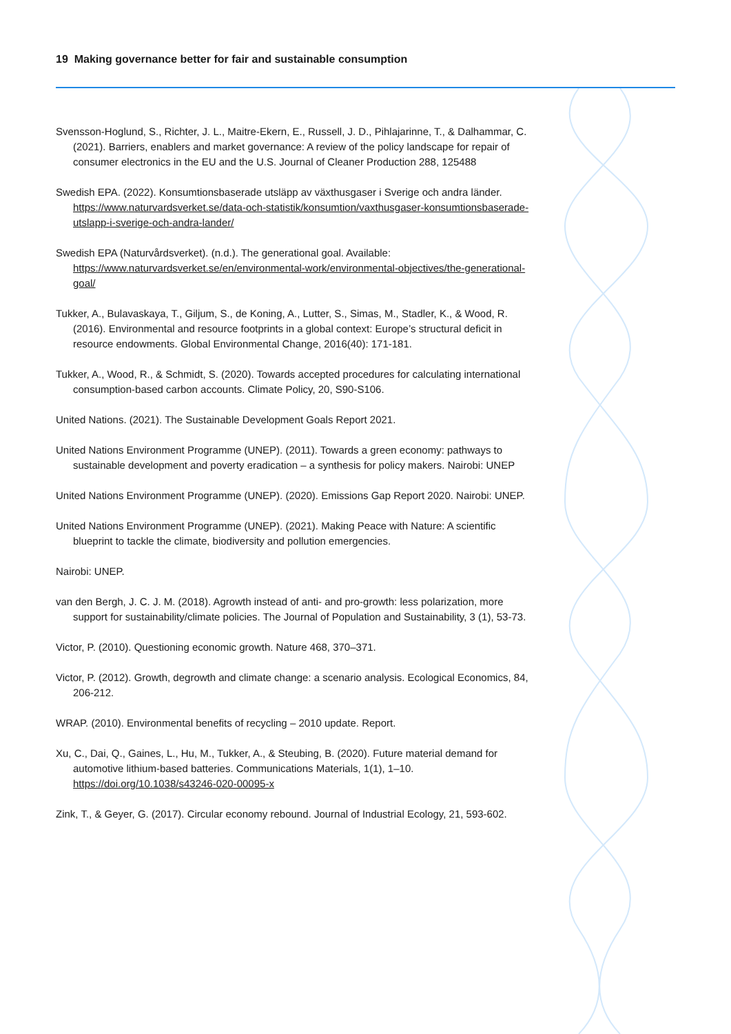19 Making governance better for fair and sustainable consumption
Svensson-Hoglund, S., Richter, J. L., Maitre-Ekern, E., Russell, J. D., Pihlajarinne, T., & Dalhammar, C. (2021). Barriers, enablers and market governance: A review of the policy landscape for repair of consumer electronics in the EU and the U.S. Journal of Cleaner Production 288, 125488
Swedish EPA. (2022). Konsumtionsbaserade utsläpp av växthusgaser i Sverige och andra länder. https://www.naturvardsverket.se/data-och-statistik/konsumtion/vaxthusgaser-konsumtionsbaserade-utslapp-i-sverige-och-andra-lander/
Swedish EPA (Naturvårdsverket). (n.d.). The generational goal. Available: https://www.naturvardsverket.se/en/environmental-work/environmental-objectives/the-generational-goal/
Tukker, A., Bulavaskaya, T., Giljum, S., de Koning, A., Lutter, S., Simas, M., Stadler, K., & Wood, R. (2016). Environmental and resource footprints in a global context: Europe’s structural deficit in resource endowments. Global Environmental Change, 2016(40): 171-181.
Tukker, A., Wood, R., & Schmidt, S. (2020). Towards accepted procedures for calculating international consumption-based carbon accounts. Climate Policy, 20, S90-S106.
United Nations. (2021). The Sustainable Development Goals Report 2021.
United Nations Environment Programme (UNEP). (2011). Towards a green economy: pathways to sustainable development and poverty eradication – a synthesis for policy makers. Nairobi: UNEP
United Nations Environment Programme (UNEP). (2020). Emissions Gap Report 2020. Nairobi: UNEP.
United Nations Environment Programme (UNEP). (2021). Making Peace with Nature: A scientific blueprint to tackle the climate, biodiversity and pollution emergencies.
Nairobi: UNEP.
van den Bergh, J. C. J. M. (2018). Agrowth instead of anti- and pro-growth: less polarization, more support for sustainability/climate policies. The Journal of Population and Sustainability, 3 (1), 53-73.
Victor, P. (2010). Questioning economic growth. Nature 468, 370–371.
Victor, P. (2012). Growth, degrowth and climate change: a scenario analysis. Ecological Economics, 84, 206-212.
WRAP. (2010). Environmental benefits of recycling – 2010 update. Report.
Xu, C., Dai, Q., Gaines, L., Hu, M., Tukker, A., & Steubing, B. (2020). Future material demand for automotive lithium-based batteries. Communications Materials, 1(1), 1–10. https://doi.org/10.1038/s43246-020-00095-x
Zink, T., & Geyer, G. (2017). Circular economy rebound. Journal of Industrial Ecology, 21, 593-602.